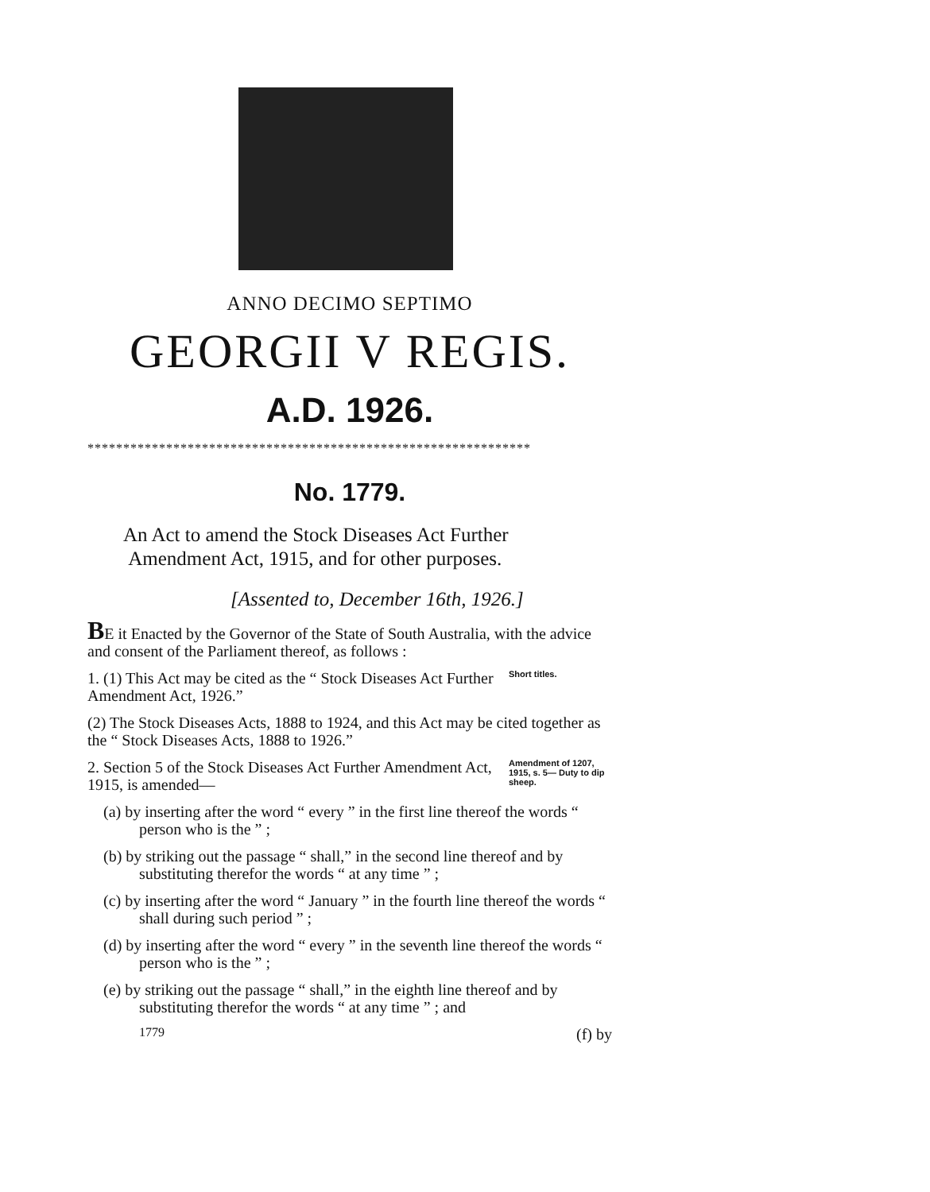ANNO DECIMO SEPTIMO
GEORGII V REGIS.
A.D. 1926.
**************************************************************
No. 1779.
An Act to amend the Stock Diseases Act Further
Amendment Act, 1915, and for other purposes.
[Assented to, December 16th, 1926.]
BE it Enacted by the Governor of the State of South Australia, with the advice and consent of the Parliament thereof, as follows :
1. (1) This Act may be cited as the “ Stock Diseases Act Further Amendment Act, 1926.”
Short titles.
(2) The Stock Diseases Acts, 1888 to 1924, and this Act may be cited together as the “ Stock Diseases Acts, 1888 to 1926.”
2. Section 5 of the Stock Diseases Act Further Amendment Act, 1915, is amended—
Amendment of 1207, 1915, s. 5— Duty to dip sheep.
(a) by inserting after the word “ every ” in the first line thereof the words “ person who is the ” ;
(b) by striking out the passage “ shall,” in the second line thereof and by substituting therefor the words “ at any time ” ;
(c) by inserting after the word “ January ” in the fourth line thereof the words “ shall during such period ” ;
(d) by inserting after the word “ every ” in the seventh line thereof the words “ person who is the ” ;
(e) by striking out the passage “ shall,” in the eighth line thereof and by substituting therefor the words “ at any time ” ; and
1779 (f) by